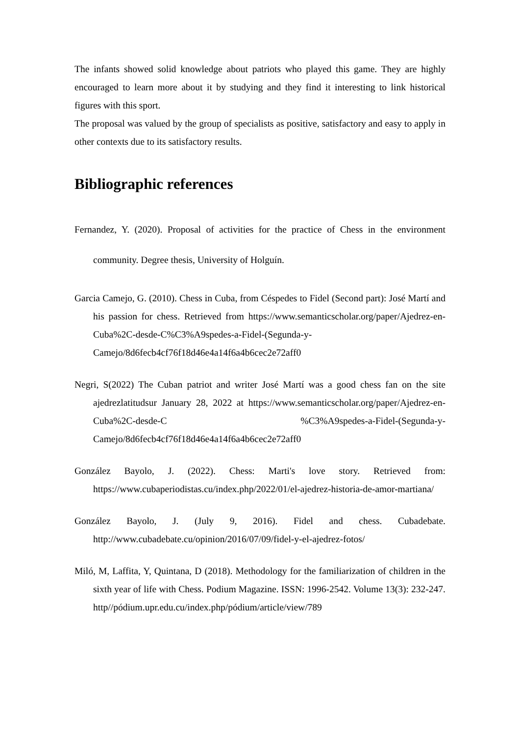The infants showed solid knowledge about patriots who played this game. They are highly encouraged to learn more about it by studying and they find it interesting to link historical figures with this sport.
The proposal was valued by the group of specialists as positive, satisfactory and easy to apply in other contexts due to its satisfactory results.
Bibliographic references
Fernandez, Y. (2020). Proposal of activities for the practice of Chess in the environment community. Degree thesis, University of Holguín.
Garcia Camejo, G. (2010). Chess in Cuba, from Céspedes to Fidel (Second part): José Martí and his passion for chess. Retrieved from https://www.semanticscholar.org/paper/Ajedrez-en-Cuba%2C-desde-C%C3%A9spedes-a-Fidel-(Segunda-y-Camejo/8d6fecb4cf76f18d46e4a14f6a4b6cec2e72aff0
Negri, S(2022) The Cuban patriot and writer José Martí was a good chess fan on the site ajedrezlatitudsur January 28, 2022 at https://www.semanticscholar.org/paper/Ajedrez-en-Cuba%2C-desde-C %C3%A9spedes-a-Fidel-(Segunda-y-Camejo/8d6fecb4cf76f18d46e4a14f6a4b6cec2e72aff0
González Bayolo, J. (2022). Chess: Marti's love story. Retrieved from: https://www.cubaperiodistas.cu/index.php/2022/01/el-ajedrez-historia-de-amor-martiana/
González Bayolo, J. (July 9, 2016). Fidel and chess. Cubadebate. http://www.cubadebate.cu/opinion/2016/07/09/fidel-y-el-ajedrez-fotos/
Miló, M, Laffita, Y, Quintana, D (2018). Methodology for the familiarization of children in the sixth year of life with Chess. Podium Magazine. ISSN: 1996-2542. Volume 13(3): 232-247. http//pódium.upr.edu.cu/index.php/pódium/article/view/789